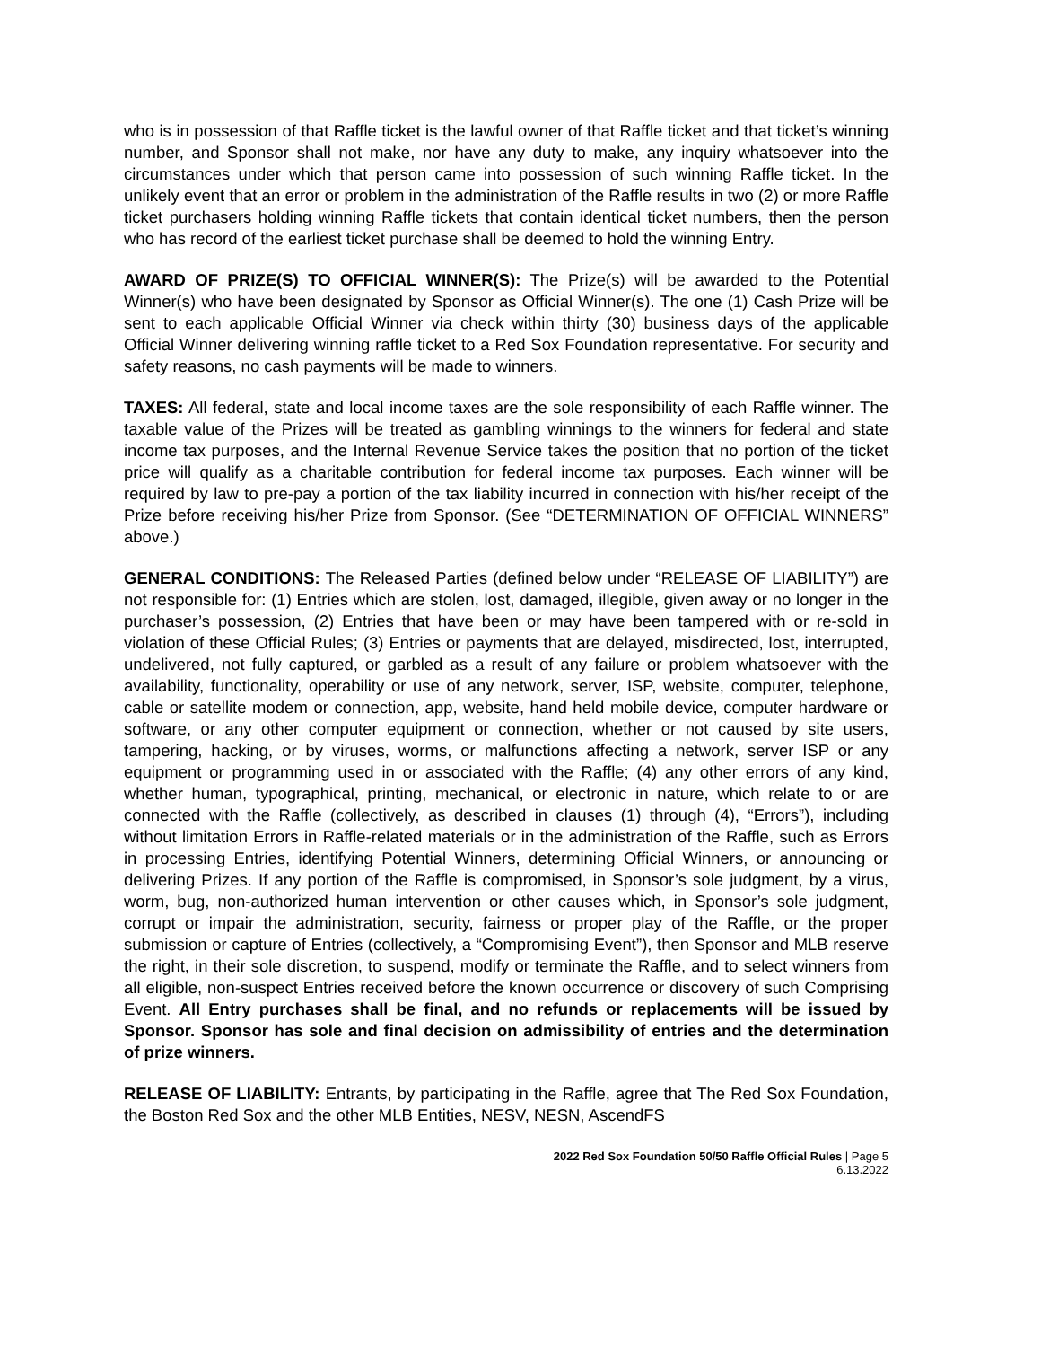who is in possession of that Raffle ticket is the lawful owner of that Raffle ticket and that ticket’s winning number, and Sponsor shall not make, nor have any duty to make, any inquiry whatsoever into the circumstances under which that person came into possession of such winning Raffle ticket. In the unlikely event that an error or problem in the administration of the Raffle results in two (2) or more Raffle ticket purchasers holding winning Raffle tickets that contain identical ticket numbers, then the person who has record of the earliest ticket purchase shall be deemed to hold the winning Entry.
AWARD OF PRIZE(S) TO OFFICIAL WINNER(S): The Prize(s) will be awarded to the Potential Winner(s) who have been designated by Sponsor as Official Winner(s). The one (1) Cash Prize will be sent to each applicable Official Winner via check within thirty (30) business days of the applicable Official Winner delivering winning raffle ticket to a Red Sox Foundation representative. For security and safety reasons, no cash payments will be made to winners.
TAXES: All federal, state and local income taxes are the sole responsibility of each Raffle winner. The taxable value of the Prizes will be treated as gambling winnings to the winners for federal and state income tax purposes, and the Internal Revenue Service takes the position that no portion of the ticket price will qualify as a charitable contribution for federal income tax purposes. Each winner will be required by law to pre-pay a portion of the tax liability incurred in connection with his/her receipt of the Prize before receiving his/her Prize from Sponsor. (See “DETERMINATION OF OFFICIAL WINNERS” above.)
GENERAL CONDITIONS: The Released Parties (defined below under “RELEASE OF LIABILITY”) are not responsible for: (1) Entries which are stolen, lost, damaged, illegible, given away or no longer in the purchaser’s possession, (2) Entries that have been or may have been tampered with or re-sold in violation of these Official Rules; (3) Entries or payments that are delayed, misdirected, lost, interrupted, undelivered, not fully captured, or garbled as a result of any failure or problem whatsoever with the availability, functionality, operability or use of any network, server, ISP, website, computer, telephone, cable or satellite modem or connection, app, website, hand held mobile device, computer hardware or software, or any other computer equipment or connection, whether or not caused by site users, tampering, hacking, or by viruses, worms, or malfunctions affecting a network, server ISP or any equipment or programming used in or associated with the Raffle; (4) any other errors of any kind, whether human, typographical, printing, mechanical, or electronic in nature, which relate to or are connected with the Raffle (collectively, as described in clauses (1) through (4), “Errors”), including without limitation Errors in Raffle-related materials or in the administration of the Raffle, such as Errors in processing Entries, identifying Potential Winners, determining Official Winners, or announcing or delivering Prizes. If any portion of the Raffle is compromised, in Sponsor’s sole judgment, by a virus, worm, bug, non-authorized human intervention or other causes which, in Sponsor’s sole judgment, corrupt or impair the administration, security, fairness or proper play of the Raffle, or the proper submission or capture of Entries (collectively, a “Compromising Event”), then Sponsor and MLB reserve the right, in their sole discretion, to suspend, modify or terminate the Raffle, and to select winners from all eligible, non-suspect Entries received before the known occurrence or discovery of such Comprising Event. All Entry purchases shall be final, and no refunds or replacements will be issued by Sponsor. Sponsor has sole and final decision on admissibility of entries and the determination of prize winners.
RELEASE OF LIABILITY: Entrants, by participating in the Raffle, agree that The Red Sox Foundation, the Boston Red Sox and the other MLB Entities, NESV, NESN, AscendFS
2022 Red Sox Foundation 50/50 Raffle Official Rules | Page 5
6.13.2022